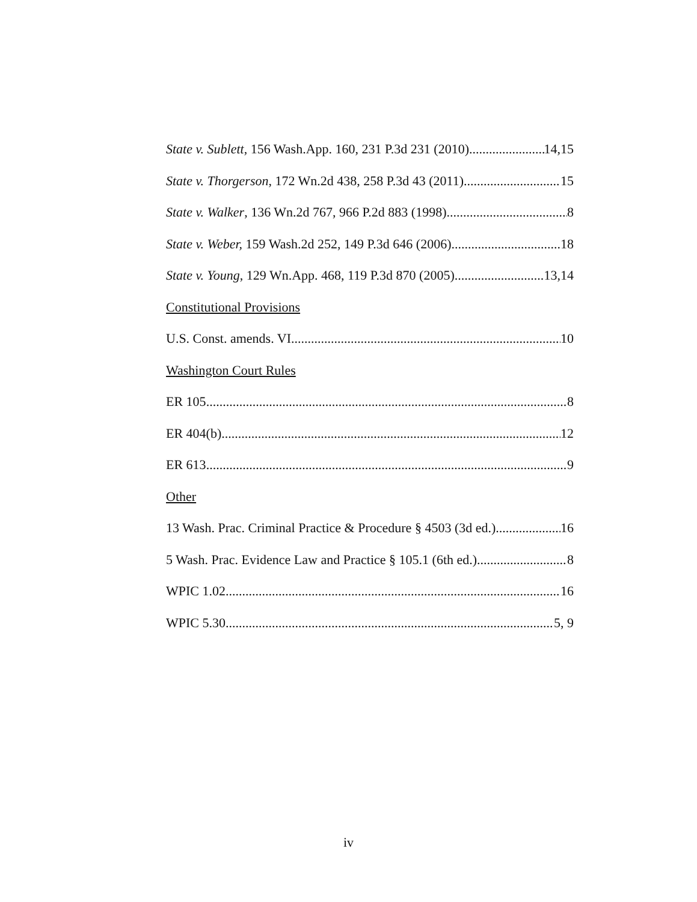State v. Sublett, 156 Wash.App. 160, 231 P.3d 231 (2010) 14,15
State v. Thorgerson, 172 Wn.2d 438, 258 P.3d 43 (2011) 15
State v. Walker, 136 Wn.2d 767, 966 P.2d 883 (1998) 8
State v. Weber, 159 Wash.2d 252, 149 P.3d 646 (2006) 18
State v. Young, 129 Wn.App. 468, 119 P.3d 870 (2005) 13,14
Constitutional Provisions
U.S. Const. amends. VI 10
Washington Court Rules
ER 105 8
ER 404(b) 12
ER 613 9
Other
13 Wash. Prac. Criminal Practice & Procedure § 4503 (3d ed.) 16
5 Wash. Prac. Evidence Law and Practice § 105.1 (6th ed.) 8
WPIC 1.02 16
WPIC 5.30 5, 9
iv